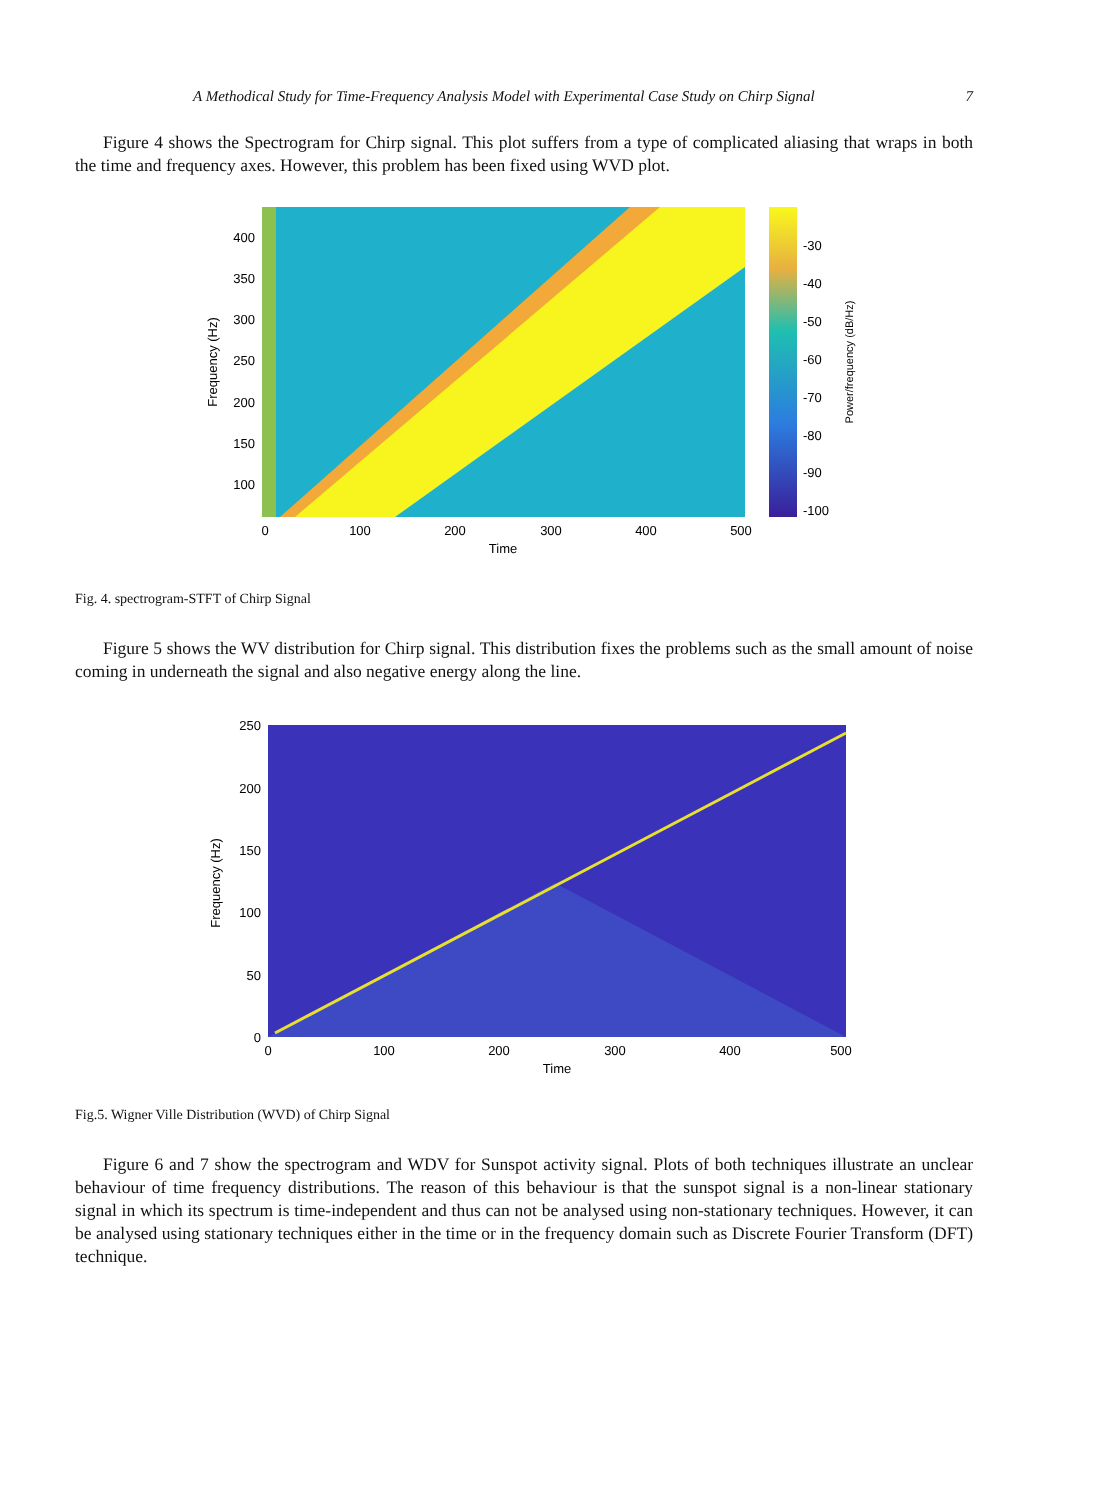A Methodical Study for Time-Frequency Analysis Model with Experimental Case Study on Chirp Signal 7
Figure 4 shows the Spectrogram for Chirp signal. This plot suffers from a type of complicated aliasing that wraps in both the time and frequency axes. However, this problem has been fixed using WVD plot.
400
350
300
250
200
150
100
0
100
200
300
400
500
Time
-30
-40
-50
-60
-70
-80
-90
-100
Frequency (Hz)
Power/frequency (dB/Hz)
Fig. 4. spectrogram-STFT of Chirp Signal
Figure 5 shows the WV distribution for Chirp signal. This distribution fixes the problems such as the small amount of noise coming in underneath the signal and also negative energy along the line.
250
200
150
100
50
0
0
100
200
300
400
500
Time
Frequency (Hz)
Fig.5. Wigner Ville Distribution (WVD) of Chirp Signal
Figure 6 and 7 show the spectrogram and WDV for Sunspot activity signal. Plots of both techniques illustrate an unclear behaviour of time frequency distributions. The reason of this behaviour is that the sunspot signal is a non-linear stationary signal in which its spectrum is time-independent and thus can not be analysed using non-stationary techniques. However, it can be analysed using stationary techniques either in the time or in the frequency domain such as Discrete Fourier Transform (DFT) technique.